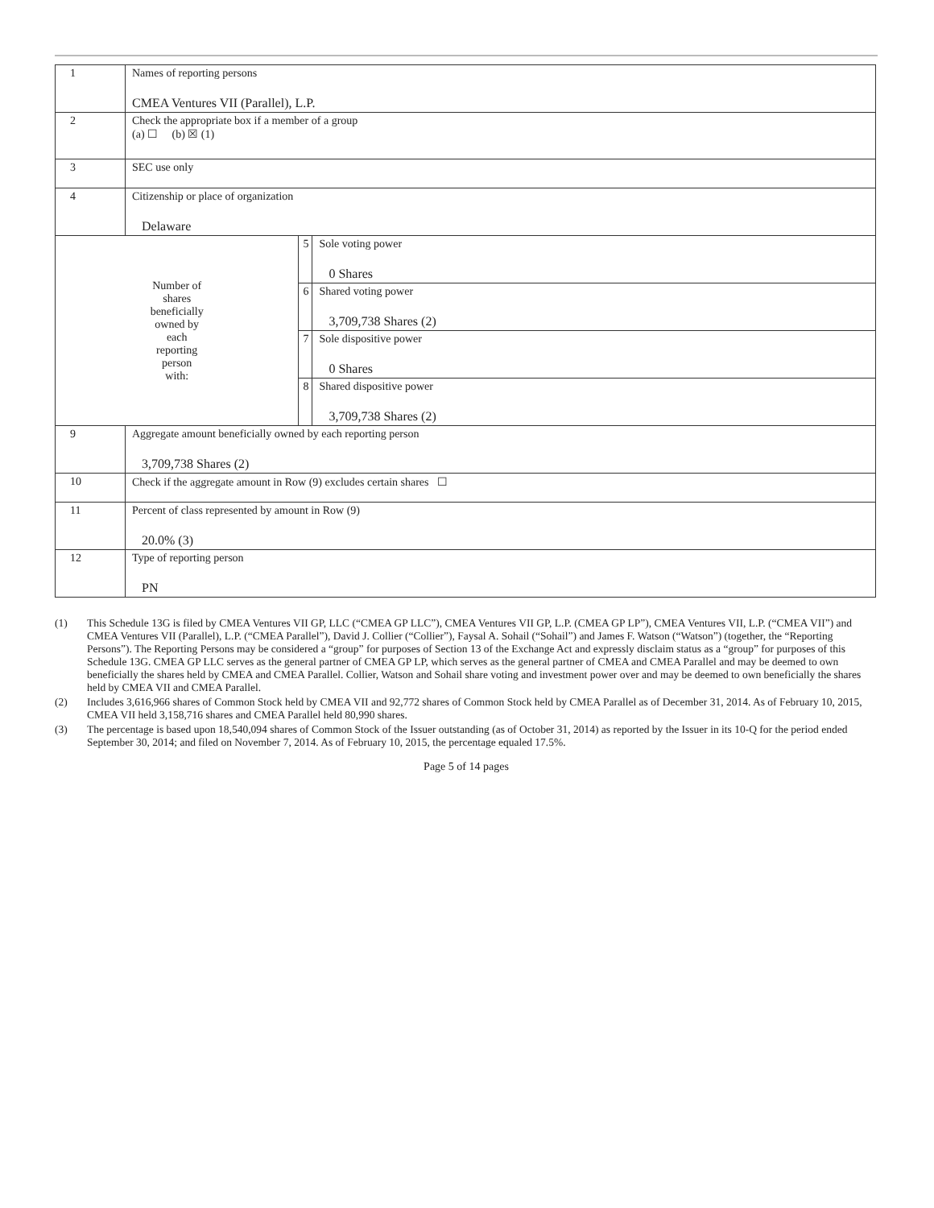| 1 | Names of reporting persons CMEA Ventures VII (Parallel), L.P. | | |
| 2 | Check the appropriate box if a member of a group (a) ☐ (b) ☒ (1) | | |
| 3 | SEC use only | | |
| 4 | Citizenship or place of organization Delaware | | |
| Number of shares beneficially owned by each reporting person with: | | 5 | Sole voting power 0 Shares |
| | | 6 | Shared voting power 3,709,738 Shares (2) |
| | | 7 | Sole dispositive power 0 Shares |
| | | 8 | Shared dispositive power 3,709,738 Shares (2) |
| 9 | Aggregate amount beneficially owned by each reporting person 3,709,738 Shares (2) | | |
| 10 | Check if the aggregate amount in Row (9) excludes certain shares ☐ | | |
| 11 | Percent of class represented by amount in Row (9) 20.0% (3) | | |
| 12 | Type of reporting person PN | | |
(1) This Schedule 13G is filed by CMEA Ventures VII GP, LLC (“CMEA GP LLC”), CMEA Ventures VII GP, L.P. (CMEA GP LP”), CMEA Ventures VII, L.P. (“CMEA VII”) and CMEA Ventures VII (Parallel), L.P. (“CMEA Parallel”), David J. Collier (“Collier”), Faysal A. Sohail (“Sohail”) and James F. Watson (“Watson”) (together, the “Reporting Persons”). The Reporting Persons may be considered a “group” for purposes of Section 13 of the Exchange Act and expressly disclaim status as a “group” for purposes of this Schedule 13G. CMEA GP LLC serves as the general partner of CMEA GP LP, which serves as the general partner of CMEA and CMEA Parallel and may be deemed to own beneficially the shares held by CMEA and CMEA Parallel. Collier, Watson and Sohail share voting and investment power over and may be deemed to own beneficially the shares held by CMEA VII and CMEA Parallel.
(2) Includes 3,616,966 shares of Common Stock held by CMEA VII and 92,772 shares of Common Stock held by CMEA Parallel as of December 31, 2014. As of February 10, 2015, CMEA VII held 3,158,716 shares and CMEA Parallel held 80,990 shares.
(3) The percentage is based upon 18,540,094 shares of Common Stock of the Issuer outstanding (as of October 31, 2014) as reported by the Issuer in its 10-Q for the period ended September 30, 2014; and filed on November 7, 2014. As of February 10, 2015, the percentage equaled 17.5%.
Page 5 of 14 pages